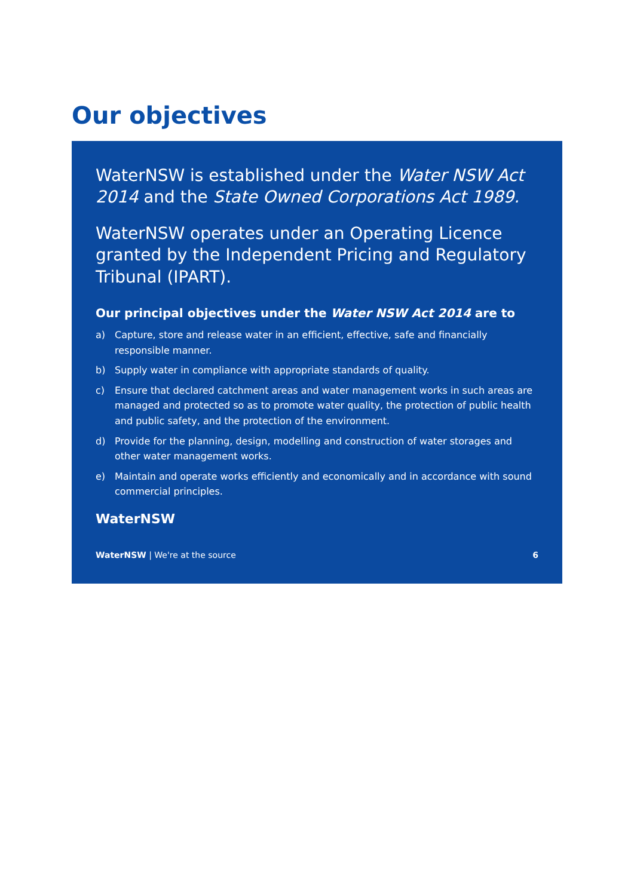Our objectives
WaterNSW is established under the Water NSW Act 2014 and the State Owned Corporations Act 1989.
WaterNSW operates under an Operating Licence granted by the Independent Pricing and Regulatory Tribunal (IPART).
Our principal objectives under the Water NSW Act 2014 are to
a) Capture, store and release water in an efficient, effective, safe and financially responsible manner.
b) Supply water in compliance with appropriate standards of quality.
c) Ensure that declared catchment areas and water management works in such areas are managed and protected so as to promote water quality, the protection of public health and public safety, and the protection of the environment.
d) Provide for the planning, design, modelling and construction of water storages and other water management works.
e) Maintain and operate works efficiently and economically and in accordance with sound commercial principles.
WaterNSW
WaterNSW | We're at the source 6